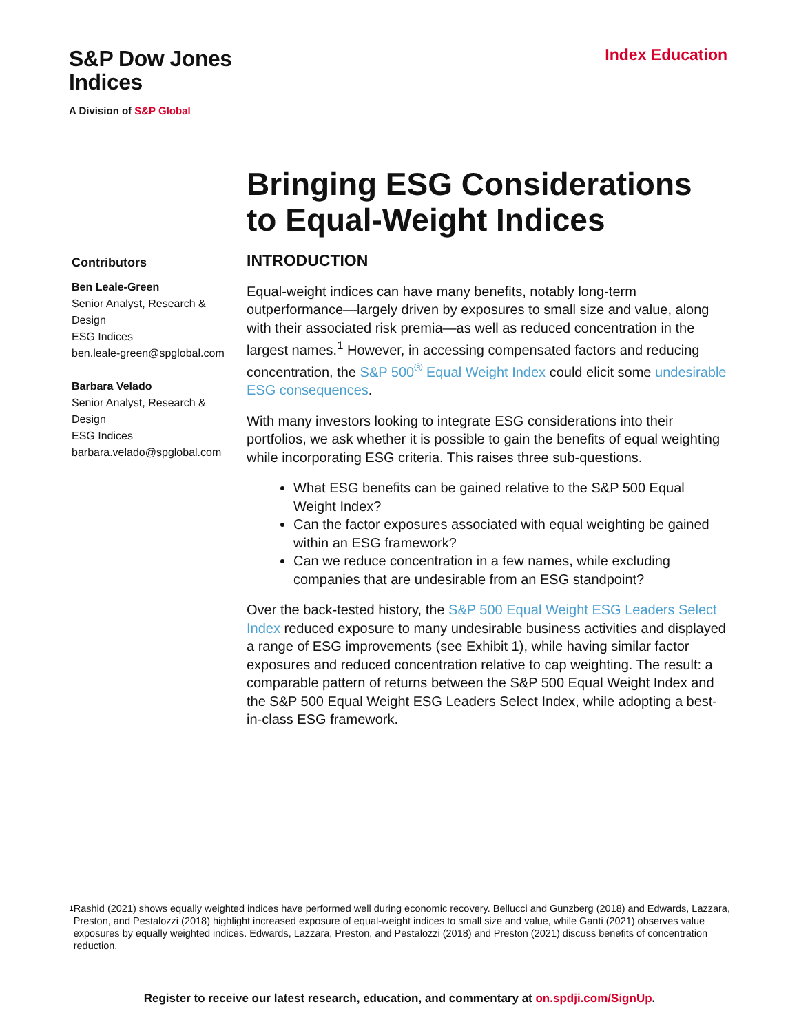S&P Dow Jones
Indices
A Division of S&P Global
Index Education
Bringing ESG Considerations to Equal-Weight Indices
Contributors
Ben Leale-Green
Senior Analyst, Research & Design
ESG Indices
ben.leale-green@spglobal.com
Barbara Velado
Senior Analyst, Research & Design
ESG Indices
barbara.velado@spglobal.com
INTRODUCTION
Equal-weight indices can have many benefits, notably long-term outperformance—largely driven by exposures to small size and value, along with their associated risk premia—as well as reduced concentration in the largest names.<sup>1</sup> However, in accessing compensated factors and reducing concentration, the S&P 500<sup>®</sup> Equal Weight Index could elicit some undesirable ESG consequences.
With many investors looking to integrate ESG considerations into their portfolios, we ask whether it is possible to gain the benefits of equal weighting while incorporating ESG criteria. This raises three sub-questions.
What ESG benefits can be gained relative to the S&P 500 Equal Weight Index?
Can the factor exposures associated with equal weighting be gained within an ESG framework?
Can we reduce concentration in a few names, while excluding companies that are undesirable from an ESG standpoint?
Over the back-tested history, the S&P 500 Equal Weight ESG Leaders Select Index reduced exposure to many undesirable business activities and displayed a range of ESG improvements (see Exhibit 1), while having similar factor exposures and reduced concentration relative to cap weighting. The result: a comparable pattern of returns between the S&P 500 Equal Weight Index and the S&P 500 Equal Weight ESG Leaders Select Index, while adopting a best-in-class ESG framework.
<sup>1</sup> Rashid (2021) shows equally weighted indices have performed well during economic recovery. Bellucci and Gunzberg (2018) and Edwards, Lazzara, Preston, and Pestalozzi (2018) highlight increased exposure of equal-weight indices to small size and value, while Ganti (2021) observes value exposures by equally weighted indices. Edwards, Lazzara, Preston, and Pestalozzi (2018) and Preston (2021) discuss benefits of concentration reduction.
Register to receive our latest research, education, and commentary at on.spdji.com/SignUp.